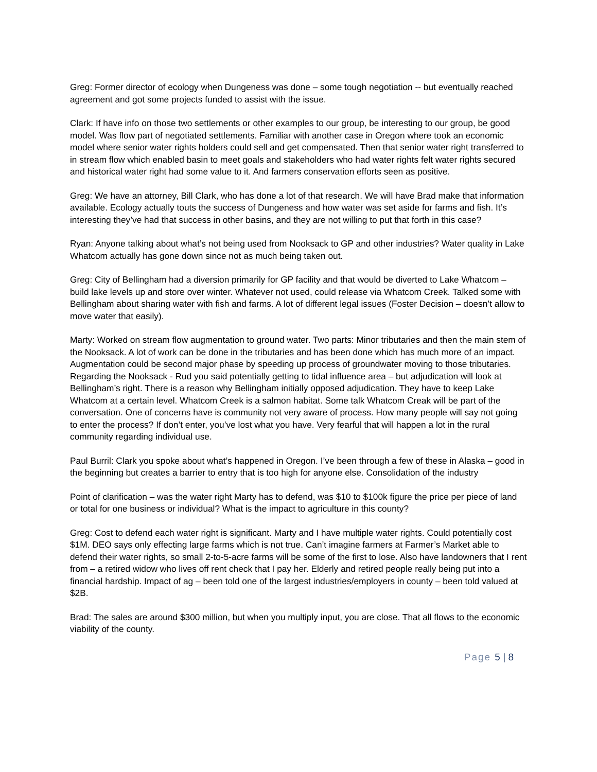Greg: Former director of ecology when Dungeness was done – some tough negotiation -- but eventually reached agreement and got some projects funded to assist with the issue.
Clark: If have info on those two settlements or other examples to our group, be interesting to our group, be good model. Was flow part of negotiated settlements. Familiar with another case in Oregon where took an economic model where senior water rights holders could sell and get compensated. Then that senior water right transferred to in stream flow which enabled basin to meet goals and stakeholders who had water rights felt water rights secured and historical water right had some value to it. And farmers conservation efforts seen as positive.
Greg: We have an attorney, Bill Clark, who has done a lot of that research. We will have Brad make that information available. Ecology actually touts the success of Dungeness and how water was set aside for farms and fish. It’s interesting they’ve had that success in other basins, and they are not willing to put that forth in this case?
Ryan: Anyone talking about what’s not being used from Nooksack to GP and other industries? Water quality in Lake Whatcom actually has gone down since not as much being taken out.
Greg: City of Bellingham had a diversion primarily for GP facility and that would be diverted to Lake Whatcom – build lake levels up and store over winter. Whatever not used, could release via Whatcom Creek. Talked some with Bellingham about sharing water with fish and farms. A lot of different legal issues (Foster Decision – doesn’t allow to move water that easily).
Marty: Worked on stream flow augmentation to ground water. Two parts: Minor tributaries and then the main stem of the Nooksack. A lot of work can be done in the tributaries and has been done which has much more of an impact. Augmentation could be second major phase by speeding up process of groundwater moving to those tributaries. Regarding the Nooksack - Rud you said potentially getting to tidal influence area – but adjudication will look at Bellingham’s right. There is a reason why Bellingham initially opposed adjudication. They have to keep Lake Whatcom at a certain level. Whatcom Creek is a salmon habitat. Some talk Whatcom Creak will be part of the conversation. One of concerns have is community not very aware of process. How many people will say not going to enter the process? If don’t enter, you’ve lost what you have. Very fearful that will happen a lot in the rural community regarding individual use.
Paul Burril: Clark you spoke about what’s happened in Oregon. I’ve been through a few of these in Alaska – good in the beginning but creates a barrier to entry that is too high for anyone else. Consolidation of the industry
Point of clarification – was the water right Marty has to defend, was $10 to $100k figure the price per piece of land or total for one business or individual? What is the impact to agriculture in this county?
Greg: Cost to defend each water right is significant. Marty and I have multiple water rights. Could potentially cost $1M. DEO says only effecting large farms which is not true. Can’t imagine farmers at Farmer’s Market able to defend their water rights, so small 2-to-5-acre farms will be some of the first to lose. Also have landowners that I rent from – a retired widow who lives off rent check that I pay her. Elderly and retired people really being put into a financial hardship. Impact of ag – been told one of the largest industries/employers in county – been told valued at $2B.
Brad: The sales are around $300 million, but when you multiply input, you are close. That all flows to the economic viability of the county.
Page 5 | 8